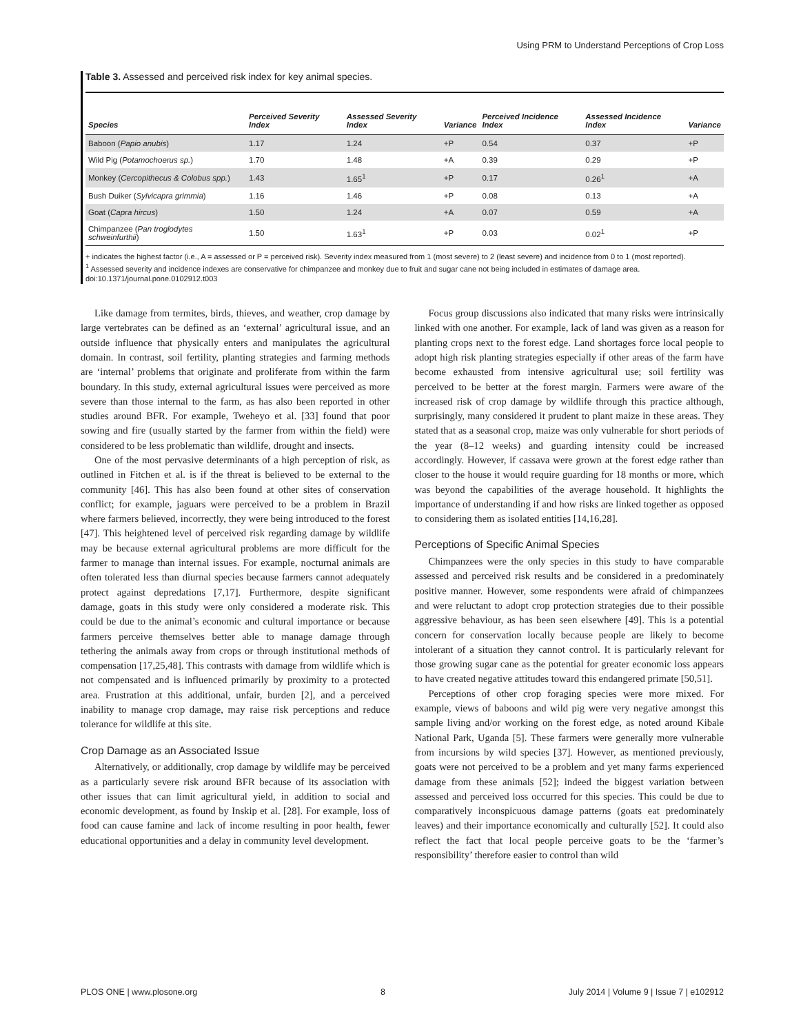Using PRM to Understand Perceptions of Crop Loss
Table 3. Assessed and perceived risk index for key animal species.
| Species | Perceived Severity Index | Assessed Severity Index | Variance | Perceived Incidence Index | Assessed Incidence Index | Variance |
| --- | --- | --- | --- | --- | --- | --- |
| Baboon ( Papio anubis ) | 1.17 | 1.24 | +P | 0.54 | 0.37 | +P |
| Wild Pig ( Potamochoerus sp. ) | 1.70 | 1.48 | +A | 0.39 | 0.29 | +P |
| Monkey ( Cercopithecus & Colobus spp. ) | 1.43 | 1.65<sup>1</sup> | +P | 0.17 | 0.26<sup>1</sup> | +A |
| Bush Duiker ( Sylvicapra grimmia ) | 1.16 | 1.46 | +P | 0.08 | 0.13 | +A |
| Goat ( Capra hircus ) | 1.50 | 1.24 | +A | 0.07 | 0.59 | +A |
| Chimpanzee ( Pan troglodytes schweinfurthii ) | 1.50 | 1.63<sup>1</sup> | +P | 0.03 | 0.02<sup>1</sup> | +P |
+ indicates the highest factor (i.e., A = assessed or P = perceived risk). Severity index measured from 1 (most severe) to 2 (least severe) and incidence from 0 to 1 (most reported).
<sup>1</sup> Assessed severity and incidence indexes are conservative for chimpanzee and monkey due to fruit and sugar cane not being included in estimates of damage area.
doi:10.1371/journal.pone.0102912.t003
Like damage from termites, birds, thieves, and weather, crop damage by large vertebrates can be defined as an ‘external’ agricultural issue, and an outside influence that physically enters and manipulates the agricultural domain. In contrast, soil fertility, planting strategies and farming methods are ‘internal’ problems that originate and proliferate from within the farm boundary. In this study, external agricultural issues were perceived as more severe than those internal to the farm, as has also been reported in other studies around BFR. For example, Tweheyo et al. [33] found that poor sowing and fire (usually started by the farmer from within the field) were considered to be less problematic than wildlife, drought and insects.
One of the most pervasive determinants of a high perception of risk, as outlined in Fitchen et al. is if the threat is believed to be external to the community [46]. This has also been found at other sites of conservation conflict; for example, jaguars were perceived to be a problem in Brazil where farmers believed, incorrectly, they were being introduced to the forest [47]. This heightened level of perceived risk regarding damage by wildlife may be because external agricultural problems are more difficult for the farmer to manage than internal issues. For example, nocturnal animals are often tolerated less than diurnal species because farmers cannot adequately protect against depredations [7,17]. Furthermore, despite significant damage, goats in this study were only considered a moderate risk. This could be due to the animal’s economic and cultural importance or because farmers perceive themselves better able to manage damage through tethering the animals away from crops or through institutional methods of compensation [17,25,48]. This contrasts with damage from wildlife which is not compensated and is influenced primarily by proximity to a protected area. Frustration at this additional, unfair, burden [2], and a perceived inability to manage crop damage, may raise risk perceptions and reduce tolerance for wildlife at this site.
Crop Damage as an Associated Issue
Alternatively, or additionally, crop damage by wildlife may be perceived as a particularly severe risk around BFR because of its association with other issues that can limit agricultural yield, in addition to social and economic development, as found by Inskip et al. [28]. For example, loss of food can cause famine and lack of income resulting in poor health, fewer educational opportunities and a delay in community level development.
Focus group discussions also indicated that many risks were intrinsically linked with one another. For example, lack of land was given as a reason for planting crops next to the forest edge. Land shortages force local people to adopt high risk planting strategies especially if other areas of the farm have become exhausted from intensive agricultural use; soil fertility was perceived to be better at the forest margin. Farmers were aware of the increased risk of crop damage by wildlife through this practice although, surprisingly, many considered it prudent to plant maize in these areas. They stated that as a seasonal crop, maize was only vulnerable for short periods of the year (8–12 weeks) and guarding intensity could be increased accordingly. However, if cassava were grown at the forest edge rather than closer to the house it would require guarding for 18 months or more, which was beyond the capabilities of the average household. It highlights the importance of understanding if and how risks are linked together as opposed to considering them as isolated entities [14,16,28].
Perceptions of Specific Animal Species
Chimpanzees were the only species in this study to have comparable assessed and perceived risk results and be considered in a predominately positive manner. However, some respondents were afraid of chimpanzees and were reluctant to adopt crop protection strategies due to their possible aggressive behaviour, as has been seen elsewhere [49]. This is a potential concern for conservation locally because people are likely to become intolerant of a situation they cannot control. It is particularly relevant for those growing sugar cane as the potential for greater economic loss appears to have created negative attitudes toward this endangered primate [50,51].
Perceptions of other crop foraging species were more mixed. For example, views of baboons and wild pig were very negative amongst this sample living and/or working on the forest edge, as noted around Kibale National Park, Uganda [5]. These farmers were generally more vulnerable from incursions by wild species [37]. However, as mentioned previously, goats were not perceived to be a problem and yet many farms experienced damage from these animals [52]; indeed the biggest variation between assessed and perceived loss occurred for this species. This could be due to comparatively inconspicuous damage patterns (goats eat predominately leaves) and their importance economically and culturally [52]. It could also reflect the fact that local people perceive goats to be the ‘farmer’s responsibility’ therefore easier to control than wild
PLOS ONE | www.plosone.org 8 July 2014 | Volume 9 | Issue 7 | e102912